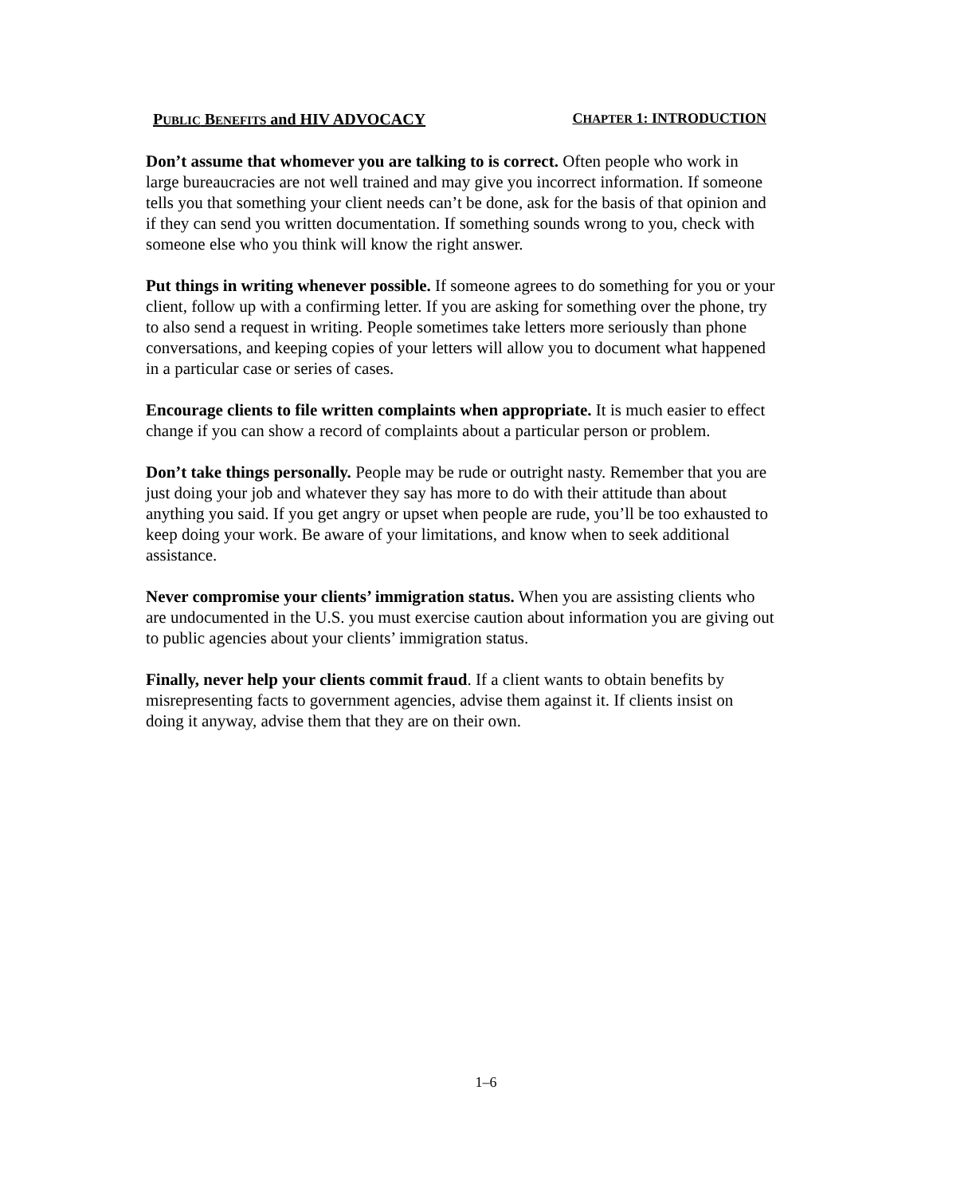PUBLIC BENEFITS and HIV ADVOCACY CHAPTER 1: INTRODUCTION
Don’t assume that whomever you are talking to is correct. Often people who work in large bureaucracies are not well trained and may give you incorrect information. If someone tells you that something your client needs can’t be done, ask for the basis of that opinion and if they can send you written documentation. If something sounds wrong to you, check with someone else who you think will know the right answer.
Put things in writing whenever possible. If someone agrees to do something for you or your client, follow up with a confirming letter. If you are asking for something over the phone, try to also send a request in writing. People sometimes take letters more seriously than phone conversations, and keeping copies of your letters will allow you to document what happened in a particular case or series of cases.
Encourage clients to file written complaints when appropriate. It is much easier to effect change if you can show a record of complaints about a particular person or problem.
Don’t take things personally. People may be rude or outright nasty. Remember that you are just doing your job and whatever they say has more to do with their attitude than about anything you said. If you get angry or upset when people are rude, you’ll be too exhausted to keep doing your work. Be aware of your limitations, and know when to seek additional assistance.
Never compromise your clients’ immigration status. When you are assisting clients who are undocumented in the U.S. you must exercise caution about information you are giving out to public agencies about your clients’ immigration status.
Finally, never help your clients commit fraud. If a client wants to obtain benefits by misrepresenting facts to government agencies, advise them against it. If clients insist on doing it anyway, advise them that they are on their own.
1–6